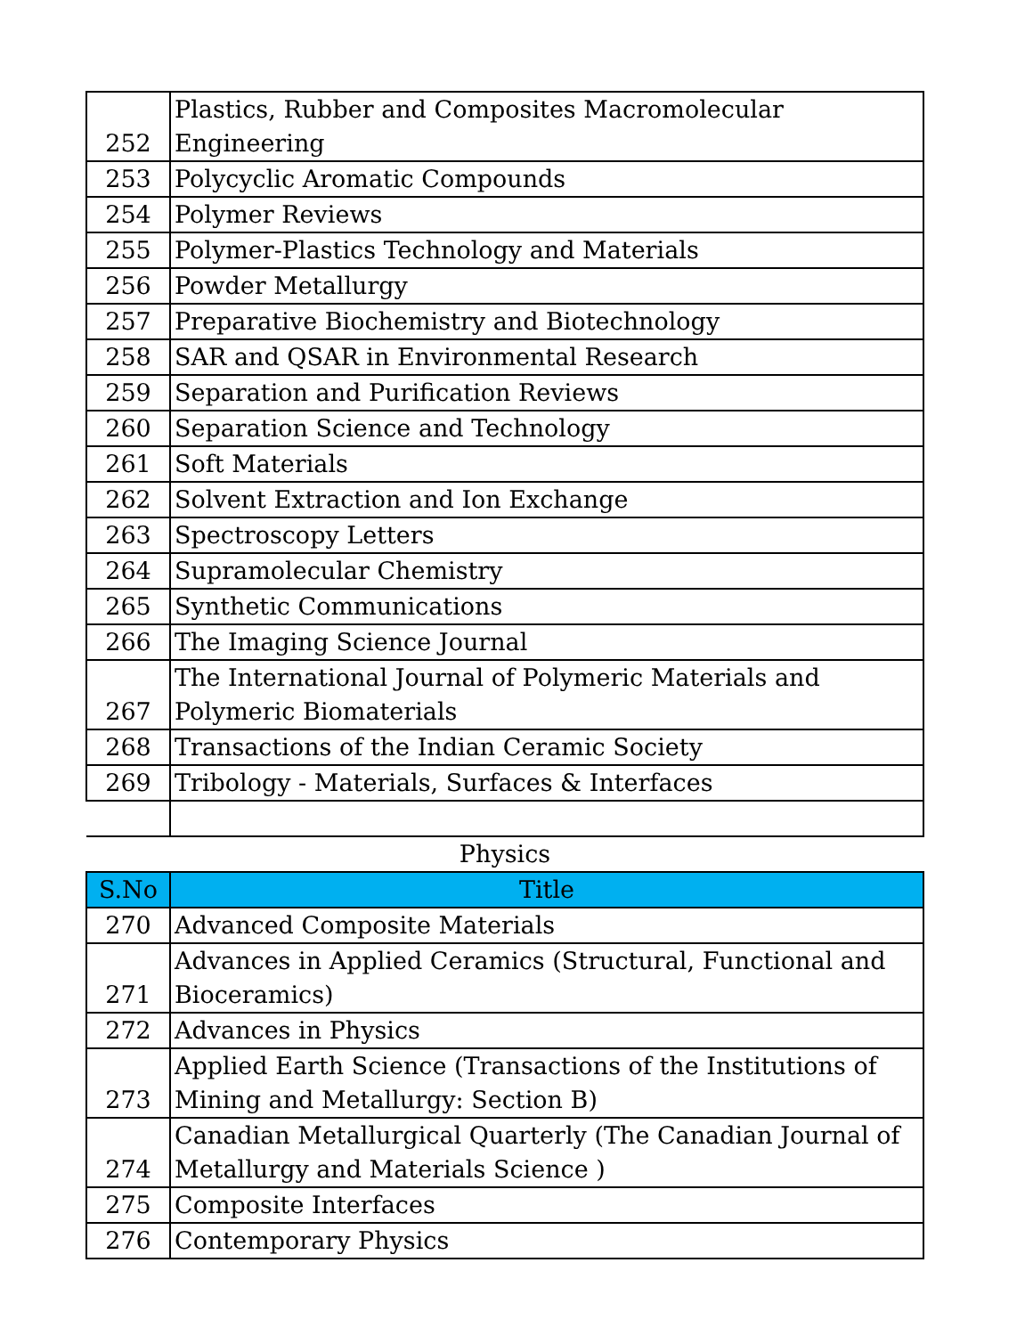| 252 | Plastics, Rubber and Composites Macromolecular Engineering |
| 253 | Polycyclic Aromatic Compounds |
| 254 | Polymer Reviews |
| 255 | Polymer-Plastics Technology and Materials |
| 256 | Powder Metallurgy |
| 257 | Preparative Biochemistry and Biotechnology |
| 258 | SAR and QSAR in Environmental Research |
| 259 | Separation and Purification Reviews |
| 260 | Separation Science and Technology |
| 261 | Soft Materials |
| 262 | Solvent Extraction and Ion Exchange |
| 263 | Spectroscopy Letters |
| 264 | Supramolecular Chemistry |
| 265 | Synthetic Communications |
| 266 | The Imaging Science Journal |
| 267 | The International Journal of Polymeric Materials and Polymeric Biomaterials |
| 268 | Transactions of the Indian Ceramic Society |
| 269 | Tribology - Materials, Surfaces & Interfaces |
| Physics | |
| S.No | Title |
| 270 | Advanced Composite Materials |
| 271 | Advances in Applied Ceramics (Structural, Functional and Bioceramics) |
| 272 | Advances in Physics |
| 273 | Applied Earth Science (Transactions of the Institutions of Mining and Metallurgy: Section B) |
| 274 | Canadian Metallurgical Quarterly (The Canadian Journal of Metallurgy and Materials Science ) |
| 275 | Composite Interfaces |
| 276 | Contemporary Physics |